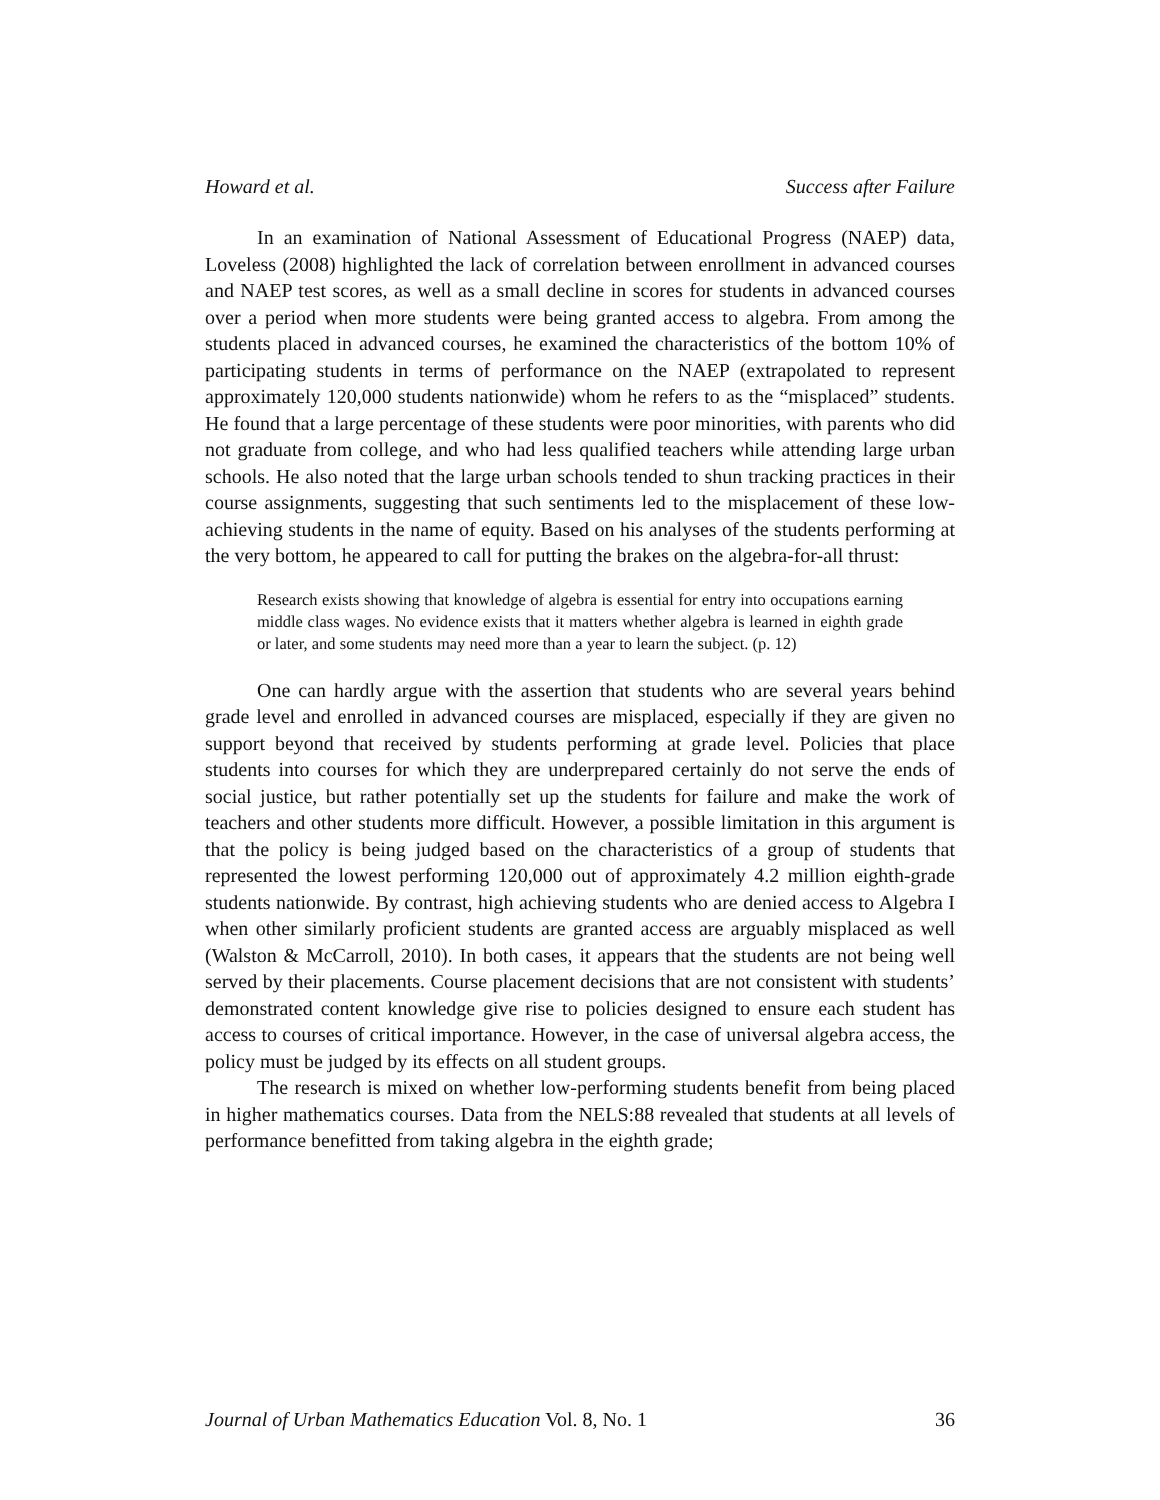Howard et al. Success after Failure
In an examination of National Assessment of Educational Progress (NAEP) data, Loveless (2008) highlighted the lack of correlation between enrollment in advanced courses and NAEP test scores, as well as a small decline in scores for students in advanced courses over a period when more students were being granted access to algebra. From among the students placed in advanced courses, he examined the characteristics of the bottom 10% of participating students in terms of performance on the NAEP (extrapolated to represent approximately 120,000 students nationwide) whom he refers to as the “misplaced” students. He found that a large percentage of these students were poor minorities, with parents who did not graduate from college, and who had less qualified teachers while attending large urban schools. He also noted that the large urban schools tended to shun tracking practices in their course assignments, suggesting that such sentiments led to the misplacement of these low-achieving students in the name of equity. Based on his analyses of the students performing at the very bottom, he appeared to call for putting the brakes on the algebra-for-all thrust:
Research exists showing that knowledge of algebra is essential for entry into occupations earning middle class wages. No evidence exists that it matters whether algebra is learned in eighth grade or later, and some students may need more than a year to learn the subject. (p. 12)
One can hardly argue with the assertion that students who are several years behind grade level and enrolled in advanced courses are misplaced, especially if they are given no support beyond that received by students performing at grade level. Policies that place students into courses for which they are underprepared certainly do not serve the ends of social justice, but rather potentially set up the students for failure and make the work of teachers and other students more difficult. However, a possible limitation in this argument is that the policy is being judged based on the characteristics of a group of students that represented the lowest performing 120,000 out of approximately 4.2 million eighth-grade students nationwide. By contrast, high achieving students who are denied access to Algebra I when other similarly proficient students are granted access are arguably misplaced as well (Walston & McCarroll, 2010). In both cases, it appears that the students are not being well served by their placements. Course placement decisions that are not consistent with students’ demonstrated content knowledge give rise to policies designed to ensure each student has access to courses of critical importance. However, in the case of universal algebra access, the policy must be judged by its effects on all student groups.
The research is mixed on whether low-performing students benefit from being placed in higher mathematics courses. Data from the NELS:88 revealed that students at all levels of performance benefitted from taking algebra in the eighth grade;
Journal of Urban Mathematics Education Vol. 8, No. 1 36